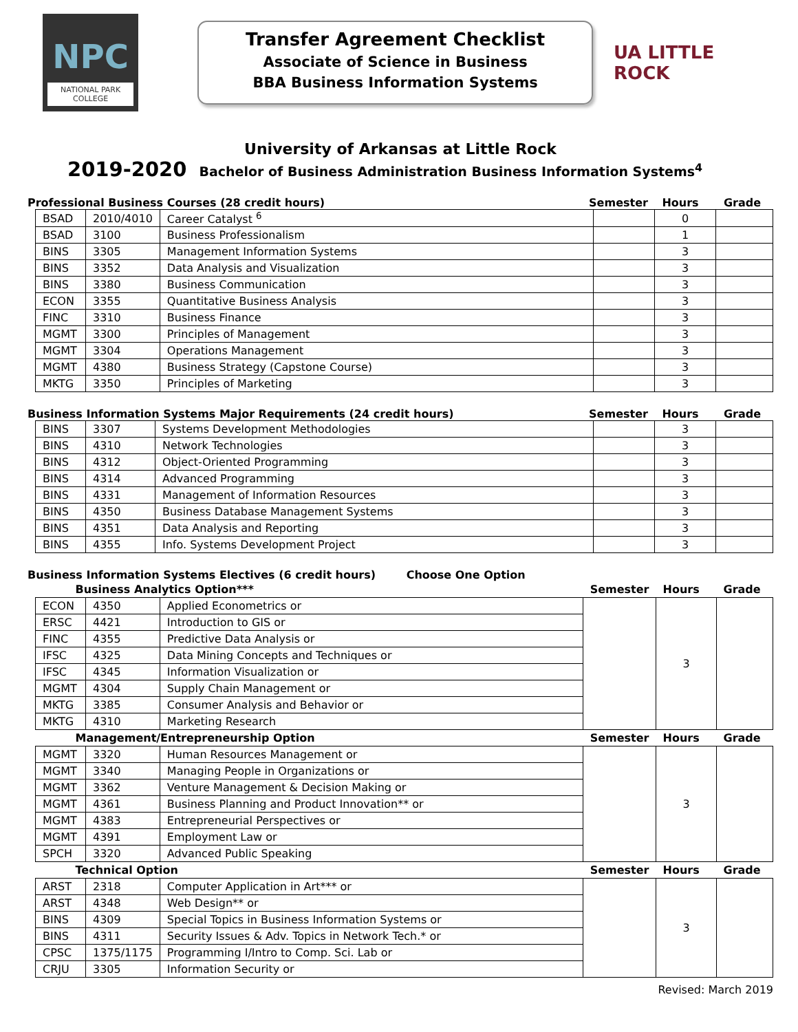NPC
NATIONAL PARK
COLLEGE
Transfer Agreement Checklist
Associate of Science in Business
BBA Business Information Systems
UA LITTLE ROCK
University of Arkansas at Little Rock
2019-2020 Bachelor of Business Administration Business Information Systems<sup>4</sup>
Professional Business Courses (28 credit hours)
Semester Hours Grade
| BSAD | 2010/4010 | Career Catalyst <sup>6</sup> | | 0 | |
| BSAD | 3100 | Business Professionalism | | 1 | |
| BINS | 3305 | Management Information Systems | | 3 | |
| BINS | 3352 | Data Analysis and Visualization | | 3 | |
| BINS | 3380 | Business Communication | | 3 | |
| ECON | 3355 | Quantitative Business Analysis | | 3 | |
| FINC | 3310 | Business Finance | | 3 | |
| MGMT | 3300 | Principles of Management | | 3 | |
| MGMT | 3304 | Operations Management | | 3 | |
| MGMT | 4380 | Business Strategy (Capstone Course) | | 3 | |
| MKTG | 3350 | Principles of Marketing | | 3 | |
Business Information Systems Major Requirements (24 credit hours)
Semester Hours Grade
| BINS | 3307 | Systems Development Methodologies | | 3 | |
| BINS | 4310 | Network Technologies | | 3 | |
| BINS | 4312 | Object-Oriented Programming | | 3 | |
| BINS | 4314 | Advanced Programming | | 3 | |
| BINS | 4331 | Management of Information Resources | | 3 | |
| BINS | 4350 | Business Database Management Systems | | 3 | |
| BINS | 4351 | Data Analysis and Reporting | | 3 | |
| BINS | 4355 | Info. Systems Development Project | | 3 | |
Business Information Systems Electives (6 credit hours) Choose One Option
| Business Analytics Option*** | | | Semester | Hours | Grade |
| --- | --- | --- | --- | --- | --- |
| ECON | 4350 | Applied Econometrics or | | 3 | |
| ERSC | 4421 | Introduction to GIS or | | | |
| FINC | 4355 | Predictive Data Analysis or | | | |
| IFSC | 4325 | Data Mining Concepts and Techniques or | | | |
| IFSC | 4345 | Information Visualization or | | | |
| MGMT | 4304 | Supply Chain Management or | | | |
| MKTG | 3385 | Consumer Analysis and Behavior or | | | |
| MKTG | 4310 | Marketing Research | | | |
| Management/Entrepreneurship Option | | | Semester | Hours | Grade |
| MGMT | 3320 | Human Resources Management or | | 3 | |
| MGMT | 3340 | Managing People in Organizations or | | | |
| MGMT | 3362 | Venture Management & Decision Making or | | | |
| MGMT | 4361 | Business Planning and Product Innovation** or | | | |
| MGMT | 4383 | Entrepreneurial Perspectives or | | | |
| MGMT | 4391 | Employment Law or | | | |
| SPCH | 3320 | Advanced Public Speaking | | | |
| Technical Option | | | Semester | Hours | Grade |
| ARST | 2318 | Computer Application in Art*** or | | 3 | |
| ARST | 4348 | Web Design** or | | | |
| BINS | 4309 | Special Topics in Business Information Systems or | | | |
| BINS | 4311 | Security Issues & Adv. Topics in Network Tech.* or | | | |
| CPSC | 1375/1175 | Programming I/Intro to Comp. Sci. Lab or | | | |
| CRJU | 3305 | Information Security or | | | |
Revised: March 2019